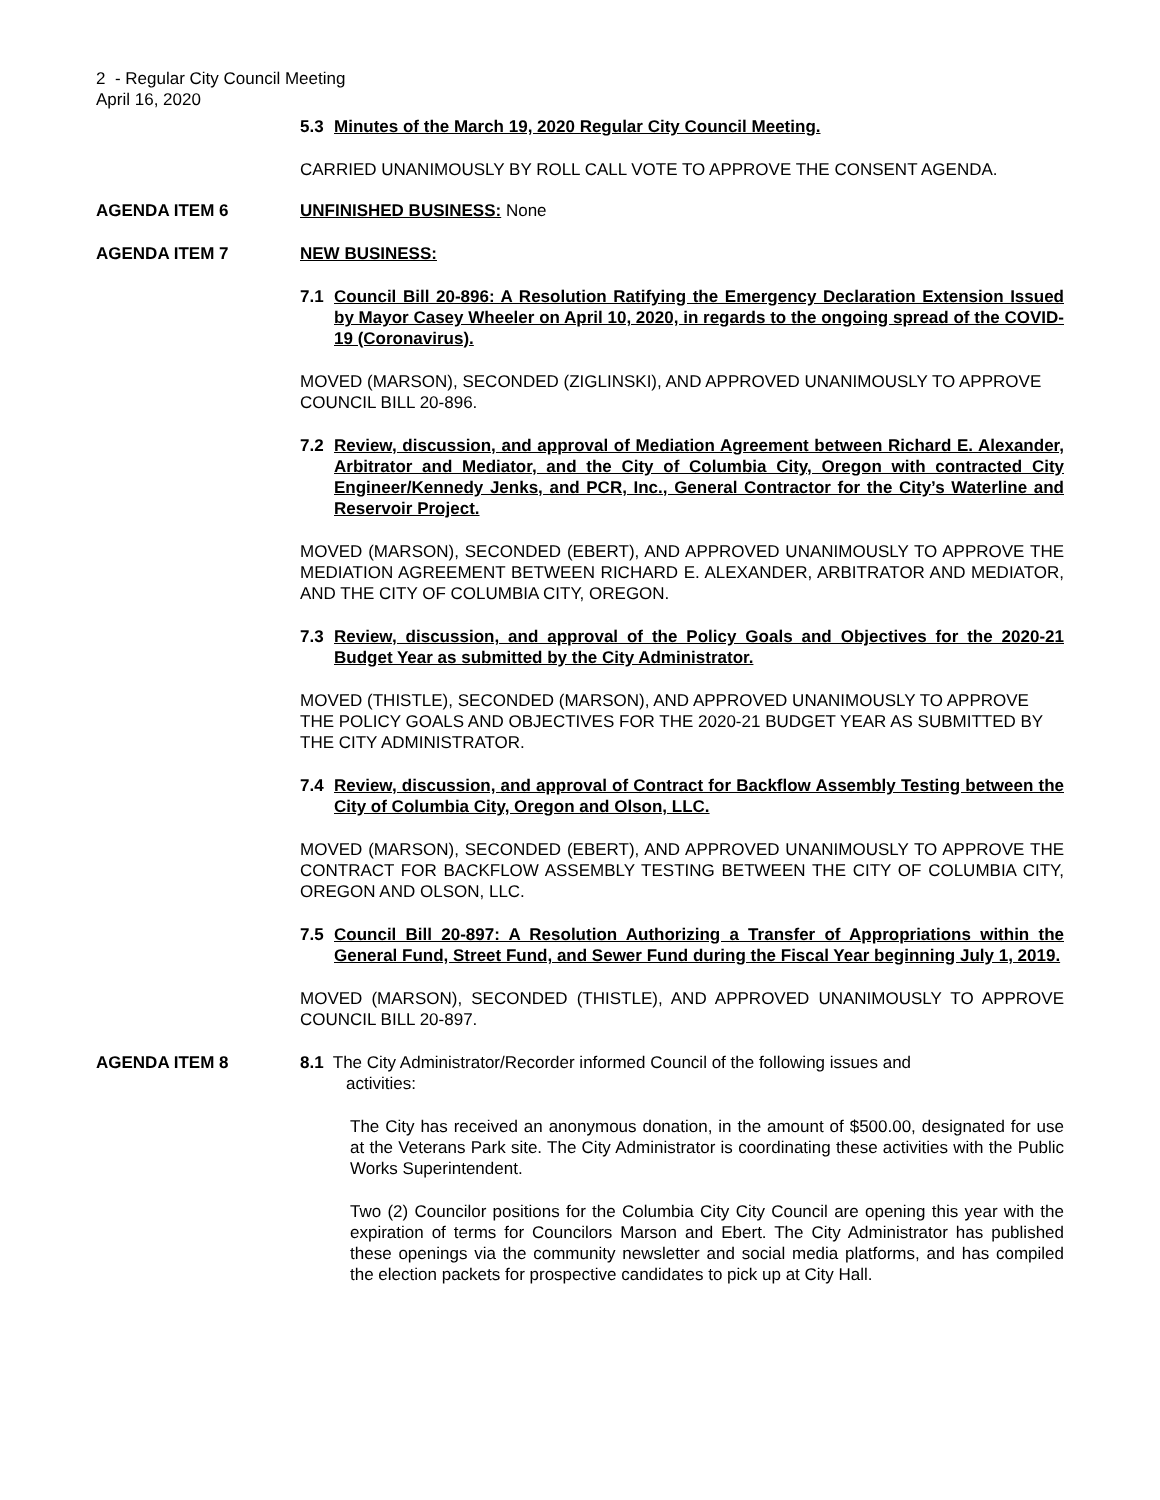2 - Regular City Council Meeting
April 16, 2020
5.3 Minutes of the March 19, 2020 Regular City Council Meeting.
CARRIED UNANIMOUSLY BY ROLL CALL VOTE TO APPROVE THE CONSENT AGENDA.
AGENDA ITEM 6 UNFINISHED BUSINESS: None
AGENDA ITEM 7 NEW BUSINESS:
7.1 Council Bill 20-896: A Resolution Ratifying the Emergency Declaration Extension Issued by Mayor Casey Wheeler on April 10, 2020, in regards to the ongoing spread of the COVID-19 (Coronavirus).
MOVED (MARSON), SECONDED (ZIGLINSKI), AND APPROVED UNANIMOUSLY TO APPROVE COUNCIL BILL 20-896.
7.2 Review, discussion, and approval of Mediation Agreement between Richard E. Alexander, Arbitrator and Mediator, and the City of Columbia City, Oregon with contracted City Engineer/Kennedy Jenks, and PCR, Inc., General Contractor for the City’s Waterline and Reservoir Project.
MOVED (MARSON), SECONDED (EBERT), AND APPROVED UNANIMOUSLY TO APPROVE THE MEDIATION AGREEMENT BETWEEN RICHARD E. ALEXANDER, ARBITRATOR AND MEDIATOR, AND THE CITY OF COLUMBIA CITY, OREGON.
7.3 Review, discussion, and approval of the Policy Goals and Objectives for the 2020-21 Budget Year as submitted by the City Administrator.
MOVED (THISTLE), SECONDED (MARSON), AND APPROVED UNANIMOUSLY TO APPROVE THE POLICY GOALS AND OBJECTIVES FOR THE 2020-21 BUDGET YEAR AS SUBMITTED BY THE CITY ADMINISTRATOR.
7.4 Review, discussion, and approval of Contract for Backflow Assembly Testing between the City of Columbia City, Oregon and Olson, LLC.
MOVED (MARSON), SECONDED (EBERT), AND APPROVED UNANIMOUSLY TO APPROVE THE CONTRACT FOR BACKFLOW ASSEMBLY TESTING BETWEEN THE CITY OF COLUMBIA CITY, OREGON AND OLSON, LLC.
7.5 Council Bill 20-897: A Resolution Authorizing a Transfer of Appropriations within the General Fund, Street Fund, and Sewer Fund during the Fiscal Year beginning July 1, 2019.
MOVED (MARSON), SECONDED (THISTLE), AND APPROVED UNANIMOUSLY TO APPROVE COUNCIL BILL 20-897.
AGENDA ITEM 8 8.1 The City Administrator/Recorder informed Council of the following issues and
activities:
The City has received an anonymous donation, in the amount of $500.00, designated for use at the Veterans Park site. The City Administrator is coordinating these activities with the Public Works Superintendent.
Two (2) Councilor positions for the Columbia City City Council are opening this year with the expiration of terms for Councilors Marson and Ebert. The City Administrator has published these openings via the community newsletter and social media platforms, and has compiled the election packets for prospective candidates to pick up at City Hall.